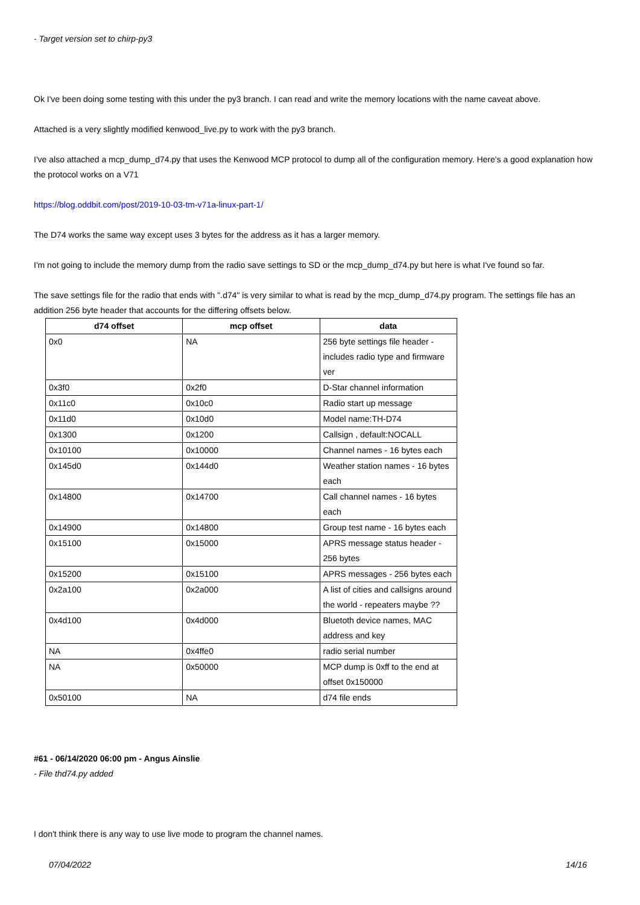- Target version set to chirp-py3
Ok I've been doing some testing with this under the py3 branch. I can read and write the memory locations with the name caveat above.
Attached is a very slightly modified kenwood_live.py to work with the py3 branch.
I've also attached a mcp_dump_d74.py that uses the Kenwood MCP protocol to dump all of the configuration memory. Here's a good explanation how the protocol works on a V71
https://blog.oddbit.com/post/2019-10-03-tm-v71a-linux-part-1/
The D74 works the same way except uses 3 bytes for the address as it has a larger memory.
I'm not going to include the memory dump from the radio save settings to SD or the mcp_dump_d74.py but here is what I've found so far.
The save settings file for the radio that ends with ".d74" is very similar to what is read by the mcp_dump_d74.py program. The settings file has an addition 256 byte header that accounts for the differing offsets below.
| d74 offset | mcp offset | data |
| --- | --- | --- |
| 0x0 | NA | 256 byte settings file header - includes radio type and firmware ver |
| 0x3f0 | 0x2f0 | D-Star channel information |
| 0x11c0 | 0x10c0 | Radio start up message |
| 0x11d0 | 0x10d0 | Model name:TH-D74 |
| 0x1300 | 0x1200 | Callsign , default:NOCALL |
| 0x10100 | 0x10000 | Channel names - 16 bytes each |
| 0x145d0 | 0x144d0 | Weather station names - 16 bytes each |
| 0x14800 | 0x14700 | Call channel names - 16 bytes each |
| 0x14900 | 0x14800 | Group test name - 16 bytes each |
| 0x15100 | 0x15000 | APRS message status header - 256 bytes |
| 0x15200 | 0x15100 | APRS messages - 256 bytes each |
| 0x2a100 | 0x2a000 | A list of cities and callsigns around the world - repeaters maybe ?? |
| 0x4d100 | 0x4d000 | Bluetoth device names, MAC address and key |
| NA | 0x4ffe0 | radio serial number |
| NA | 0x50000 | MCP dump is 0xff to the end at offset 0x150000 |
| 0x50100 | NA | d74 file ends |
#61 - 06/14/2020 06:00 pm - Angus Ainslie
- File thd74.py added
I don't think there is any way to use live mode to program the channel names.
07/04/2022 14/16